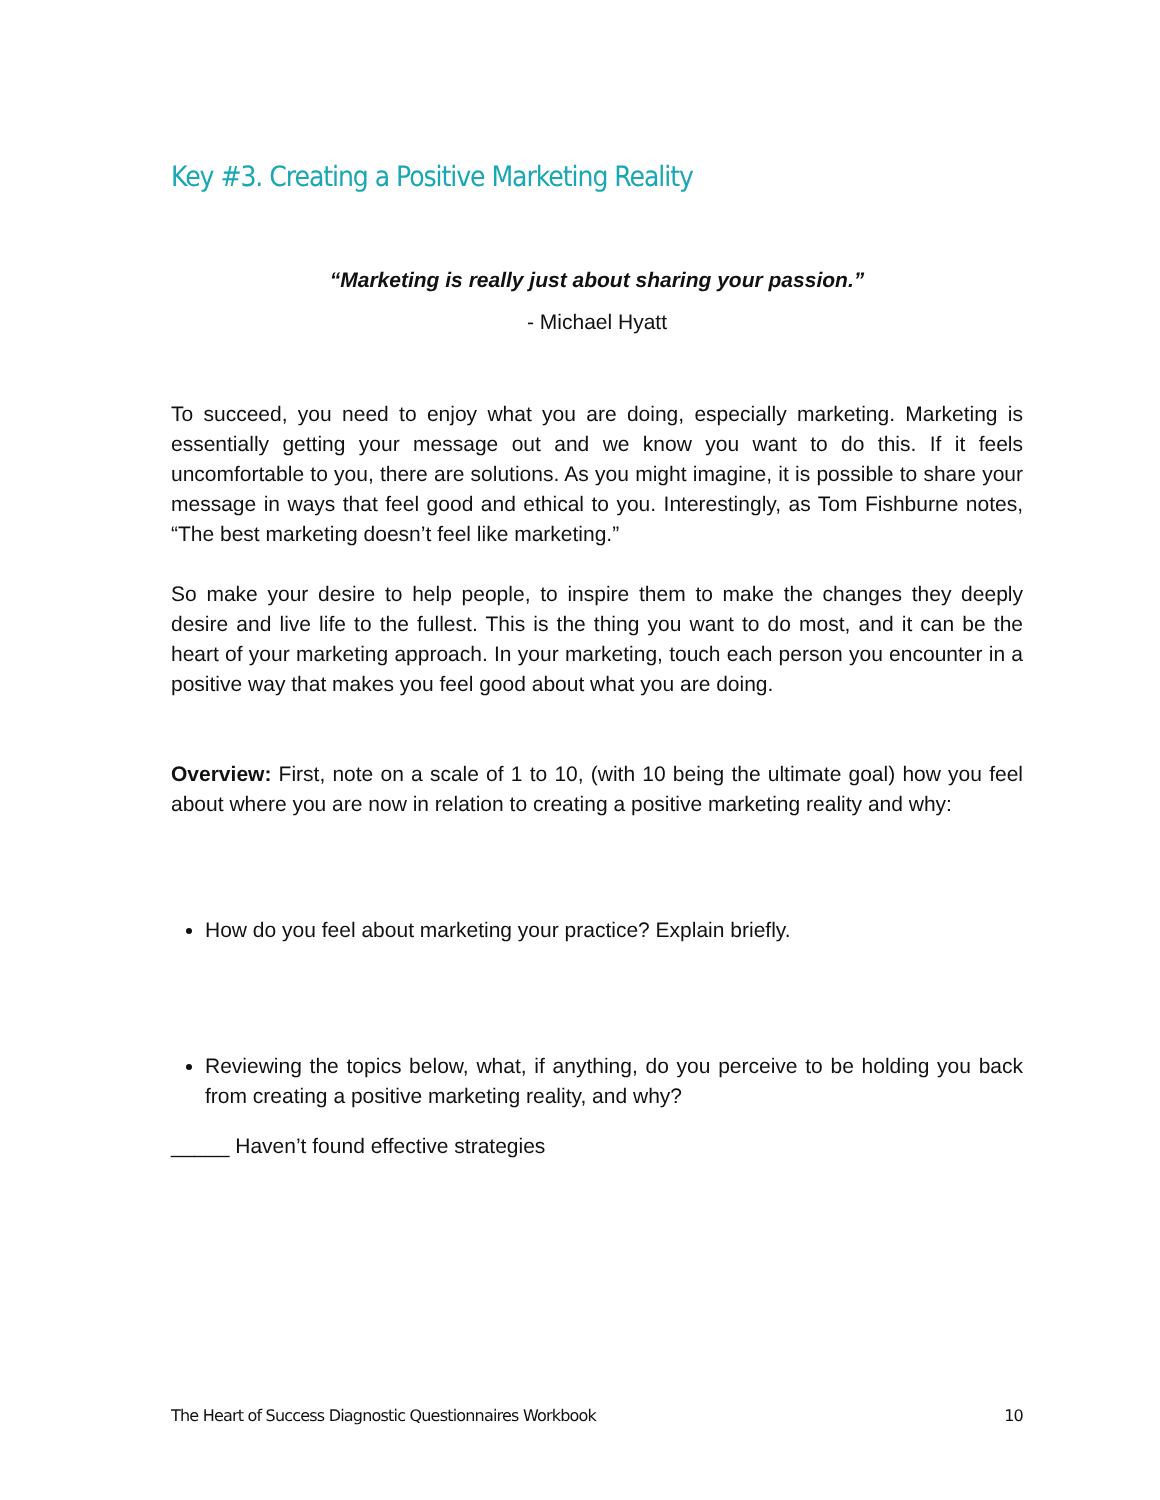Key #3. Creating a Positive Marketing Reality
“Marketing is really just about sharing your passion.”
- Michael Hyatt
To succeed, you need to enjoy what you are doing, especially marketing. Marketing is essentially getting your message out and we know you want to do this. If it feels uncomfortable to you, there are solutions. As you might imagine, it is possible to share your message in ways that feel good and ethical to you. Interestingly, as Tom Fishburne notes, “The best marketing doesn’t feel like marketing.”
So make your desire to help people, to inspire them to make the changes they deeply desire and live life to the fullest. This is the thing you want to do most, and it can be the heart of your marketing approach. In your marketing, touch each person you encounter in a positive way that makes you feel good about what you are doing.
Overview: First, note on a scale of 1 to 10, (with 10 being the ultimate goal) how you feel about where you are now in relation to creating a positive marketing reality and why:
How do you feel about marketing your practice? Explain briefly.
Reviewing the topics below, what, if anything, do you perceive to be holding you back from creating a positive marketing reality, and why?
_____ Haven’t found effective strategies
The Heart of Success Diagnostic Questionnaires Workbook 10